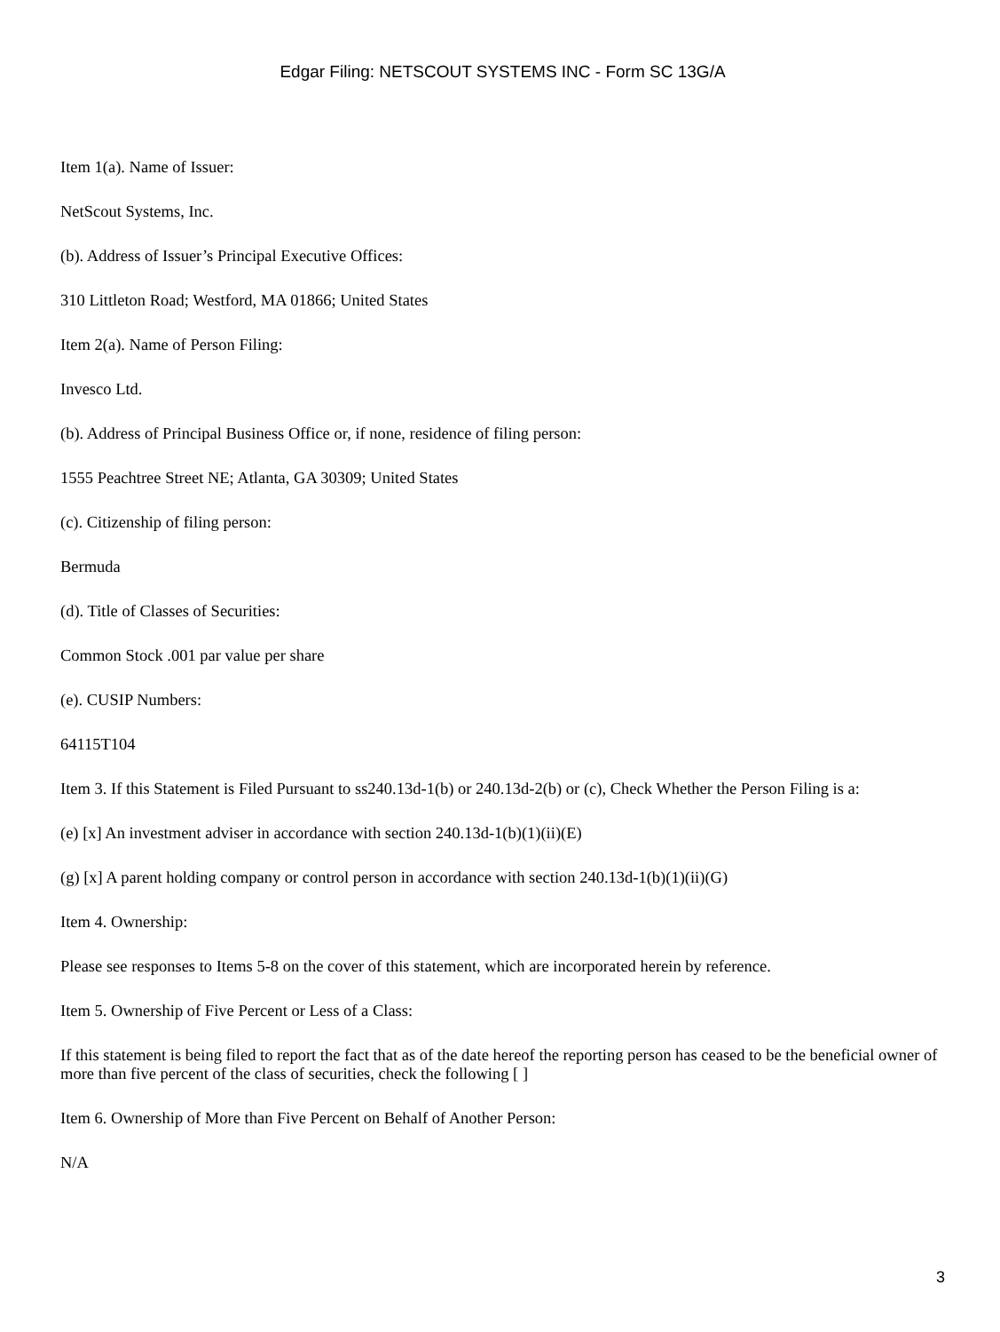Edgar Filing: NETSCOUT SYSTEMS INC - Form SC 13G/A
Item 1(a). Name of Issuer:
NetScout Systems, Inc.
(b). Address of Issuer’s Principal Executive Offices:
310 Littleton Road; Westford, MA 01866; United States
Item 2(a). Name of Person Filing:
Invesco Ltd.
(b). Address of Principal Business Office or, if none, residence of filing person:
1555 Peachtree Street NE; Atlanta, GA 30309; United States
(c). Citizenship of filing person:
Bermuda
(d). Title of Classes of Securities:
Common Stock .001 par value per share
(e). CUSIP Numbers:
64115T104
Item 3. If this Statement is Filed Pursuant to ss240.13d-1(b) or 240.13d-2(b) or (c), Check Whether the Person Filing is a:
(e) [x] An investment adviser in accordance with section 240.13d-1(b)(1)(ii)(E)
(g) [x] A parent holding company or control person in accordance with section 240.13d-1(b)(1)(ii)(G)
Item 4. Ownership:
Please see responses to Items 5-8 on the cover of this statement, which are incorporated herein by reference.
Item 5. Ownership of Five Percent or Less of a Class:
If this statement is being filed to report the fact that as of the date hereof the reporting person has ceased to be the beneficial owner of more than five percent of the class of securities, check the following [ ]
Item 6. Ownership of More than Five Percent on Behalf of Another Person:
N/A
3